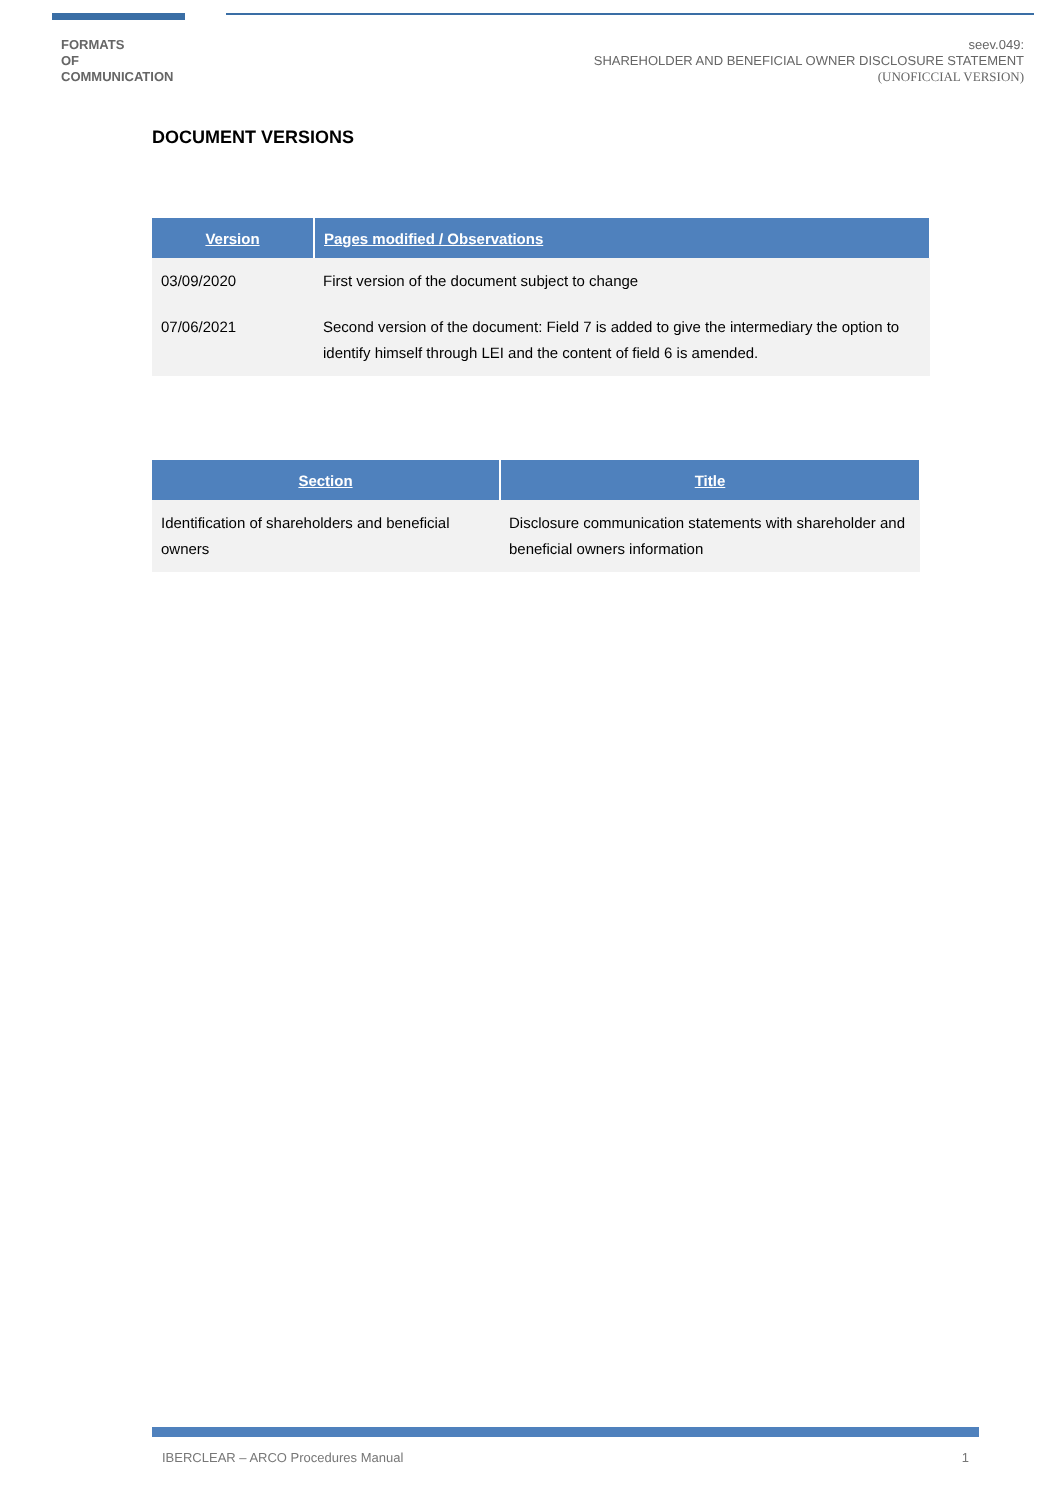FORMATS
OF
COMMUNICATION
seev.049:
SHAREHOLDER AND BENEFICIAL OWNER DISCLOSURE STATEMENT
(UNOFICCIAL VERSION)
DOCUMENT VERSIONS
| Version | Pages modified / Observations |
| --- | --- |
| 03/09/2020 | First version of the document subject to change |
| 07/06/2021 | Second version of the document: Field 7 is added to give the intermediary the option to identify himself through LEI and the content of field 6 is amended. |
| Section | Title |
| --- | --- |
| Identification of shareholders and beneficial owners | Disclosure communication statements with shareholder and beneficial owners information |
IBERCLEAR – ARCO Procedures Manual 1